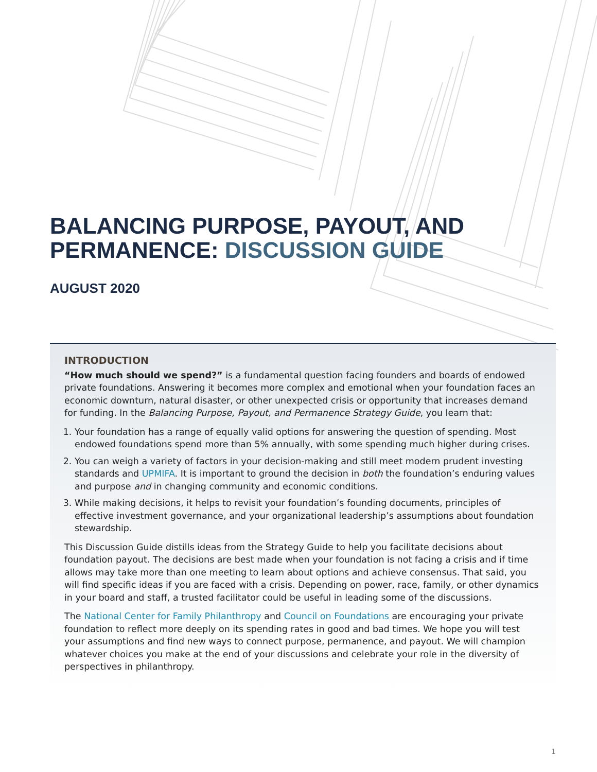BALANCING PURPOSE, PAYOUT, AND
PERMANENCE: DISCUSSION GUIDE
AUGUST 2020
INTRODUCTION
“How much should we spend?” is a fundamental question facing founders and boards of endowed private foundations. Answering it becomes more complex and emotional when your foundation faces an economic downturn, natural disaster, or other unexpected crisis or opportunity that increases demand for funding. In the Balancing Purpose, Payout, and Permanence Strategy Guide, you learn that:
1. Your foundation has a range of equally valid options for answering the question of spending. Most endowed foundations spend more than 5% annually, with some spending much higher during crises.
2. You can weigh a variety of factors in your decision-making and still meet modern prudent investing standards and UPMIFA. It is important to ground the decision in both the foundation’s enduring values and purpose and in changing community and economic conditions.
3. While making decisions, it helps to revisit your foundation’s founding documents, principles of effective investment governance, and your organizational leadership’s assumptions about foundation stewardship.
This Discussion Guide distills ideas from the Strategy Guide to help you facilitate decisions about foundation payout. The decisions are best made when your foundation is not facing a crisis and if time allows may take more than one meeting to learn about options and achieve consensus. That said, you will find specific ideas if you are faced with a crisis. Depending on power, race, family, or other dynamics in your board and staff, a trusted facilitator could be useful in leading some of the discussions.
The National Center for Family Philanthropy and Council on Foundations are encouraging your private foundation to reflect more deeply on its spending rates in good and bad times. We hope you will test your assumptions and find new ways to connect purpose, permanence, and payout. We will champion whatever choices you make at the end of your discussions and celebrate your role in the diversity of perspectives in philanthropy.
1